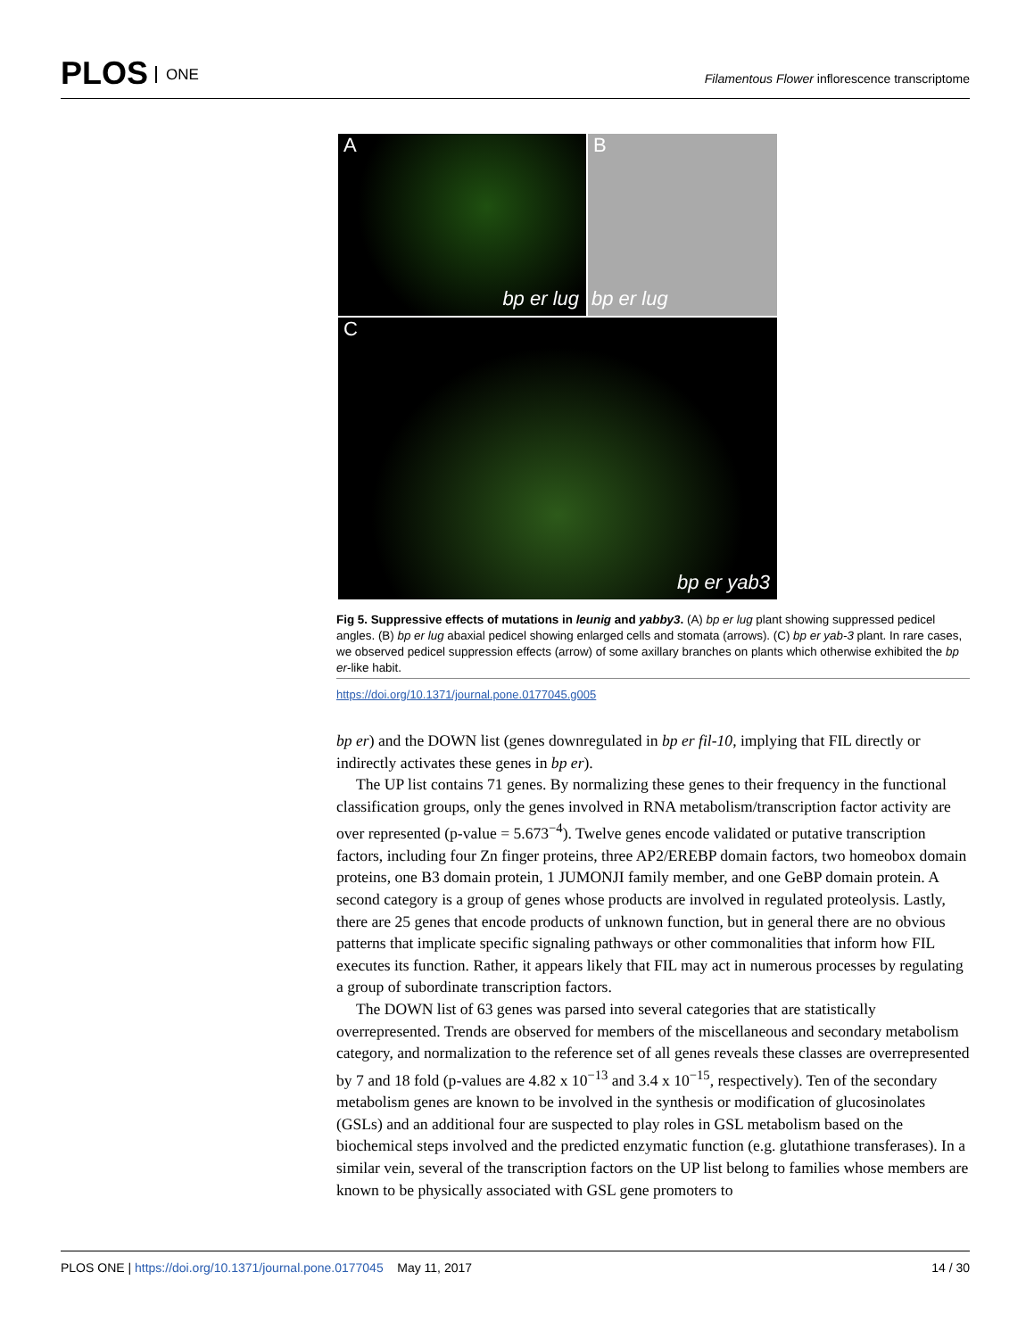PLOS ONE
Filamentous Flower inflorescence transcriptome
A
bp er lug
B
bp er lug
C
bp er yab3
Fig 5. Suppressive effects of mutations in leunig and yabby3. (A) bp er lug plant showing suppressed pedicel angles. (B) bp er lug abaxial pedicel showing enlarged cells and stomata (arrows). (C) bp er yab-3 plant. In rare cases, we observed pedicel suppression effects (arrow) of some axillary branches on plants which otherwise exhibited the bp er-like habit.
https://doi.org/10.1371/journal.pone.0177045.g005
bp er) and the DOWN list (genes downregulated in bp er fil-10, implying that FIL directly or indirectly activates these genes in bp er).
The UP list contains 71 genes. By normalizing these genes to their frequency in the functional classification groups, only the genes involved in RNA metabolism/transcription factor activity are over represented (p-value = 5.673<sup>−4</sup>). Twelve genes encode validated or putative transcription factors, including four Zn finger proteins, three AP2/EREBP domain factors, two homeobox domain proteins, one B3 domain protein, 1 JUMONJI family member, and one GeBP domain protein. A second category is a group of genes whose products are involved in regulated proteolysis. Lastly, there are 25 genes that encode products of unknown function, but in general there are no obvious patterns that implicate specific signaling pathways or other commonalities that inform how FIL executes its function. Rather, it appears likely that FIL may act in numerous processes by regulating a group of subordinate transcription factors.
The DOWN list of 63 genes was parsed into several categories that are statistically overrepresented. Trends are observed for members of the miscellaneous and secondary metabolism category, and normalization to the reference set of all genes reveals these classes are overrepresented by 7 and 18 fold (p-values are 4.82 x 10<sup>−13</sup> and 3.4 x 10<sup>−15</sup>, respectively). Ten of the secondary metabolism genes are known to be involved in the synthesis or modification of glucosinolates (GSLs) and an additional four are suspected to play roles in GSL metabolism based on the biochemical steps involved and the predicted enzymatic function (e.g. glutathione transferases). In a similar vein, several of the transcription factors on the UP list belong to families whose members are known to be physically associated with GSL gene promoters to
PLOS ONE | https://doi.org/10.1371/journal.pone.0177045 May 11, 2017
14 / 30